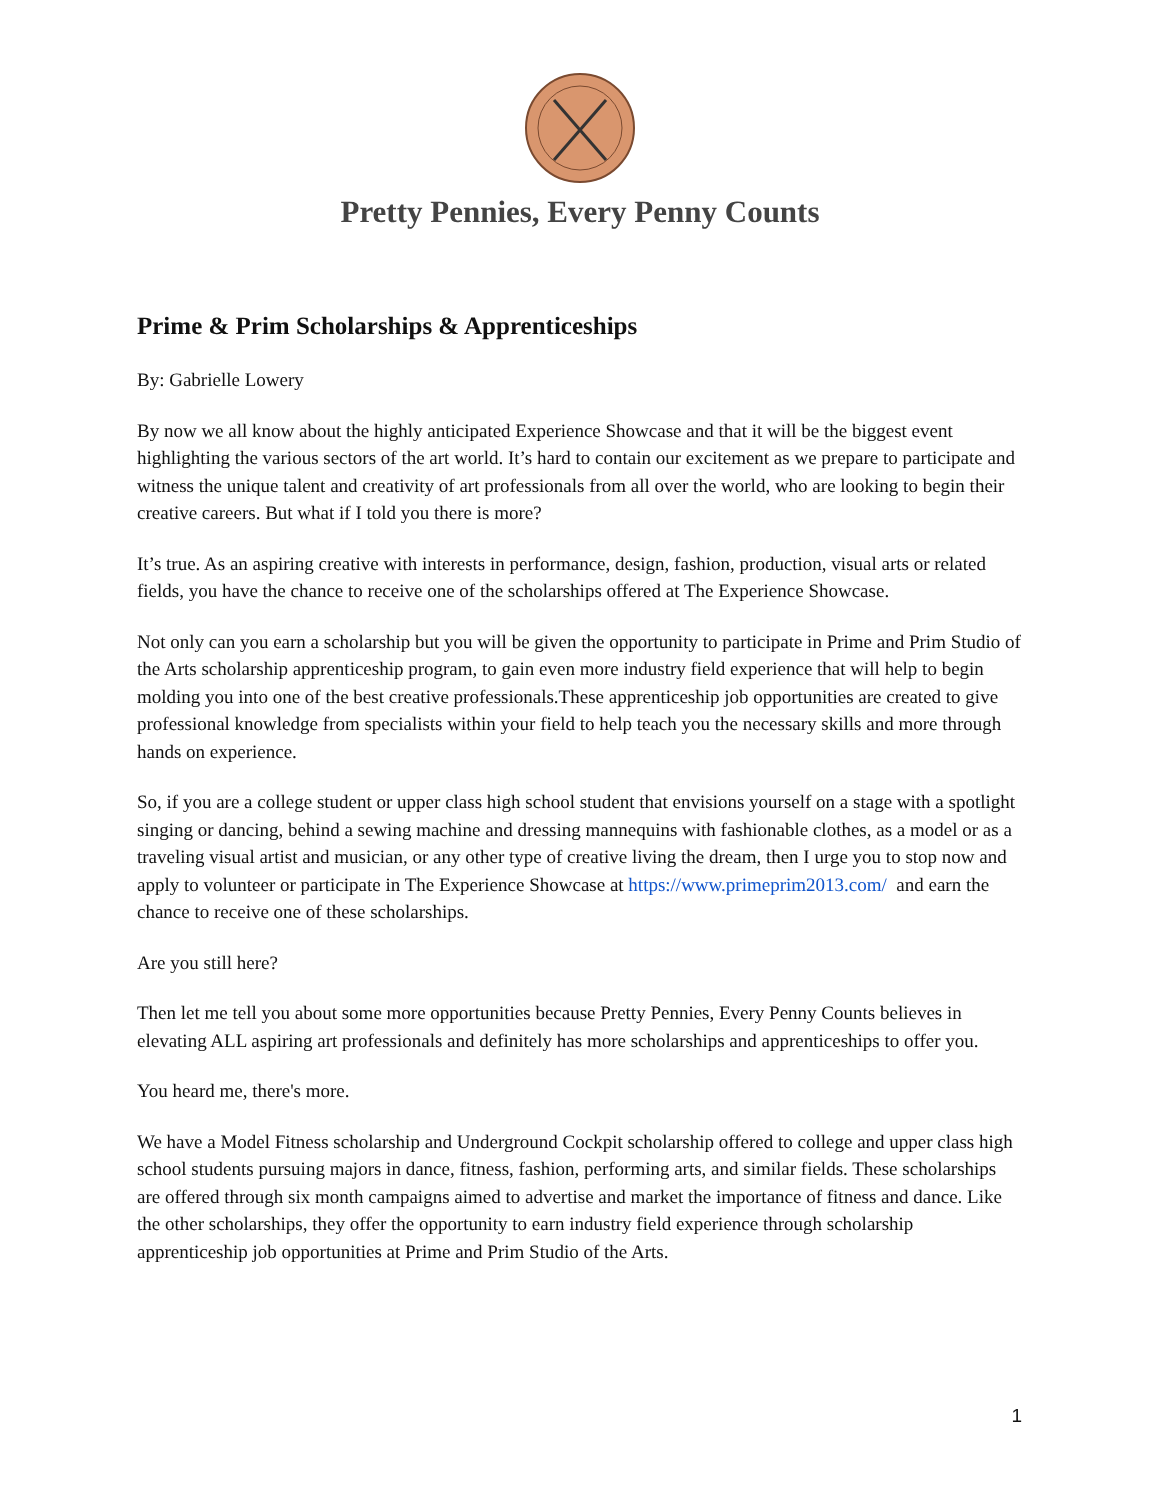Pretty Pennies, Every Penny Counts
Prime & Prim Scholarships & Apprenticeships
By: Gabrielle Lowery
By now we all know about the highly anticipated Experience Showcase and that it will be the biggest event highlighting the various sectors of the art world. It’s hard to contain our excitement as we prepare to participate and witness the unique talent and creativity of art professionals from all over the world, who are looking to begin their creative careers. But what if I told you there is more?
It’s true. As an aspiring creative with interests in performance, design, fashion, production, visual arts or related fields, you have the chance to receive one of the scholarships offered at The Experience Showcase.
Not only can you earn a scholarship but you will be given the opportunity to participate in Prime and Prim Studio of the Arts scholarship apprenticeship program, to gain even more industry field experience that will help to begin molding you into one of the best creative professionals.These apprenticeship job opportunities are created to give professional knowledge from specialists within your field to help teach you the necessary skills and more through hands on experience.
So, if you are a college student or upper class high school student that envisions yourself on a stage with a spotlight singing or dancing, behind a sewing machine and dressing mannequins with fashionable clothes, as a model or as a traveling visual artist and musician, or any other type of creative living the dream, then I urge you to stop now and apply to volunteer or participate in The Experience Showcase at https://www.primeprim2013.com/ and earn the chance to receive one of these scholarships.
Are you still here?
Then let me tell you about some more opportunities because Pretty Pennies, Every Penny Counts believes in elevating ALL aspiring art professionals and definitely has more scholarships and apprenticeships to offer you.
You heard me, there's more.
We have a Model Fitness scholarship and Underground Cockpit scholarship offered to college and upper class high school students pursuing majors in dance, fitness, fashion, performing arts, and similar fields. These scholarships are offered through six month campaigns aimed to advertise and market the importance of fitness and dance. Like the other scholarships, they offer the opportunity to earn industry field experience through scholarship apprenticeship job opportunities at Prime and Prim Studio of the Arts.
1